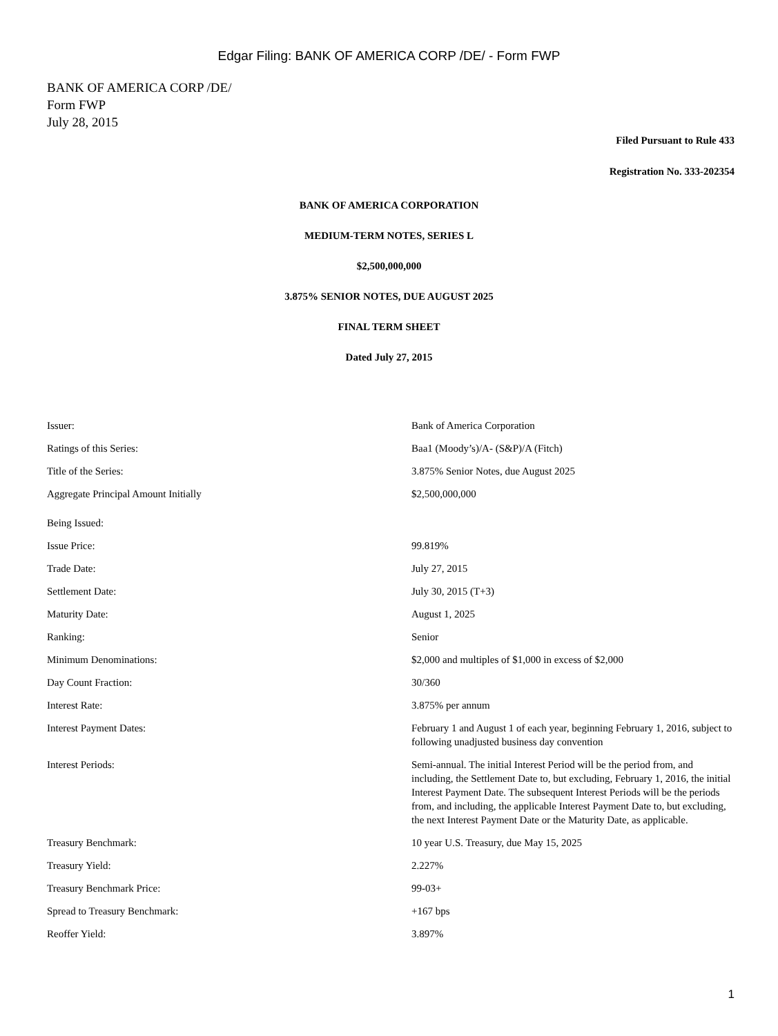Edgar Filing: BANK OF AMERICA CORP /DE/ - Form FWP
BANK OF AMERICA CORP /DE/
Form FWP
July 28, 2015
Filed Pursuant to Rule 433
Registration No. 333-202354
BANK OF AMERICA CORPORATION
MEDIUM-TERM NOTES, SERIES L
$2,500,000,000
3.875% SENIOR NOTES, DUE AUGUST 2025
FINAL TERM SHEET
Dated July 27, 2015
| Issuer: | Bank of America Corporation |
| Ratings of this Series: | Baa1 (Moody’s)/A- (S&P)/A (Fitch) |
| Title of the Series: | 3.875% Senior Notes, due August 2025 |
| Aggregate Principal Amount Initially | $2,500,000,000 |
| Being Issued: | |
| Issue Price: | 99.819% |
| Trade Date: | July 27, 2015 |
| Settlement Date: | July 30, 2015 (T+3) |
| Maturity Date: | August 1, 2025 |
| Ranking: | Senior |
| Minimum Denominations: | $2,000 and multiples of $1,000 in excess of $2,000 |
| Day Count Fraction: | 30/360 |
| Interest Rate: | 3.875% per annum |
| Interest Payment Dates: | February 1 and August 1 of each year, beginning February 1, 2016, subject to following unadjusted business day convention |
| Interest Periods: | Semi-annual. The initial Interest Period will be the period from, and including, the Settlement Date to, but excluding, February 1, 2016, the initial Interest Payment Date. The subsequent Interest Periods will be the periods from, and including, the applicable Interest Payment Date to, but excluding, the next Interest Payment Date or the Maturity Date, as applicable. |
| Treasury Benchmark: | 10 year U.S. Treasury, due May 15, 2025 |
| Treasury Yield: | 2.227% |
| Treasury Benchmark Price: | 99-03+ |
| Spread to Treasury Benchmark: | +167 bps |
| Reoffer Yield: | 3.897% |
1